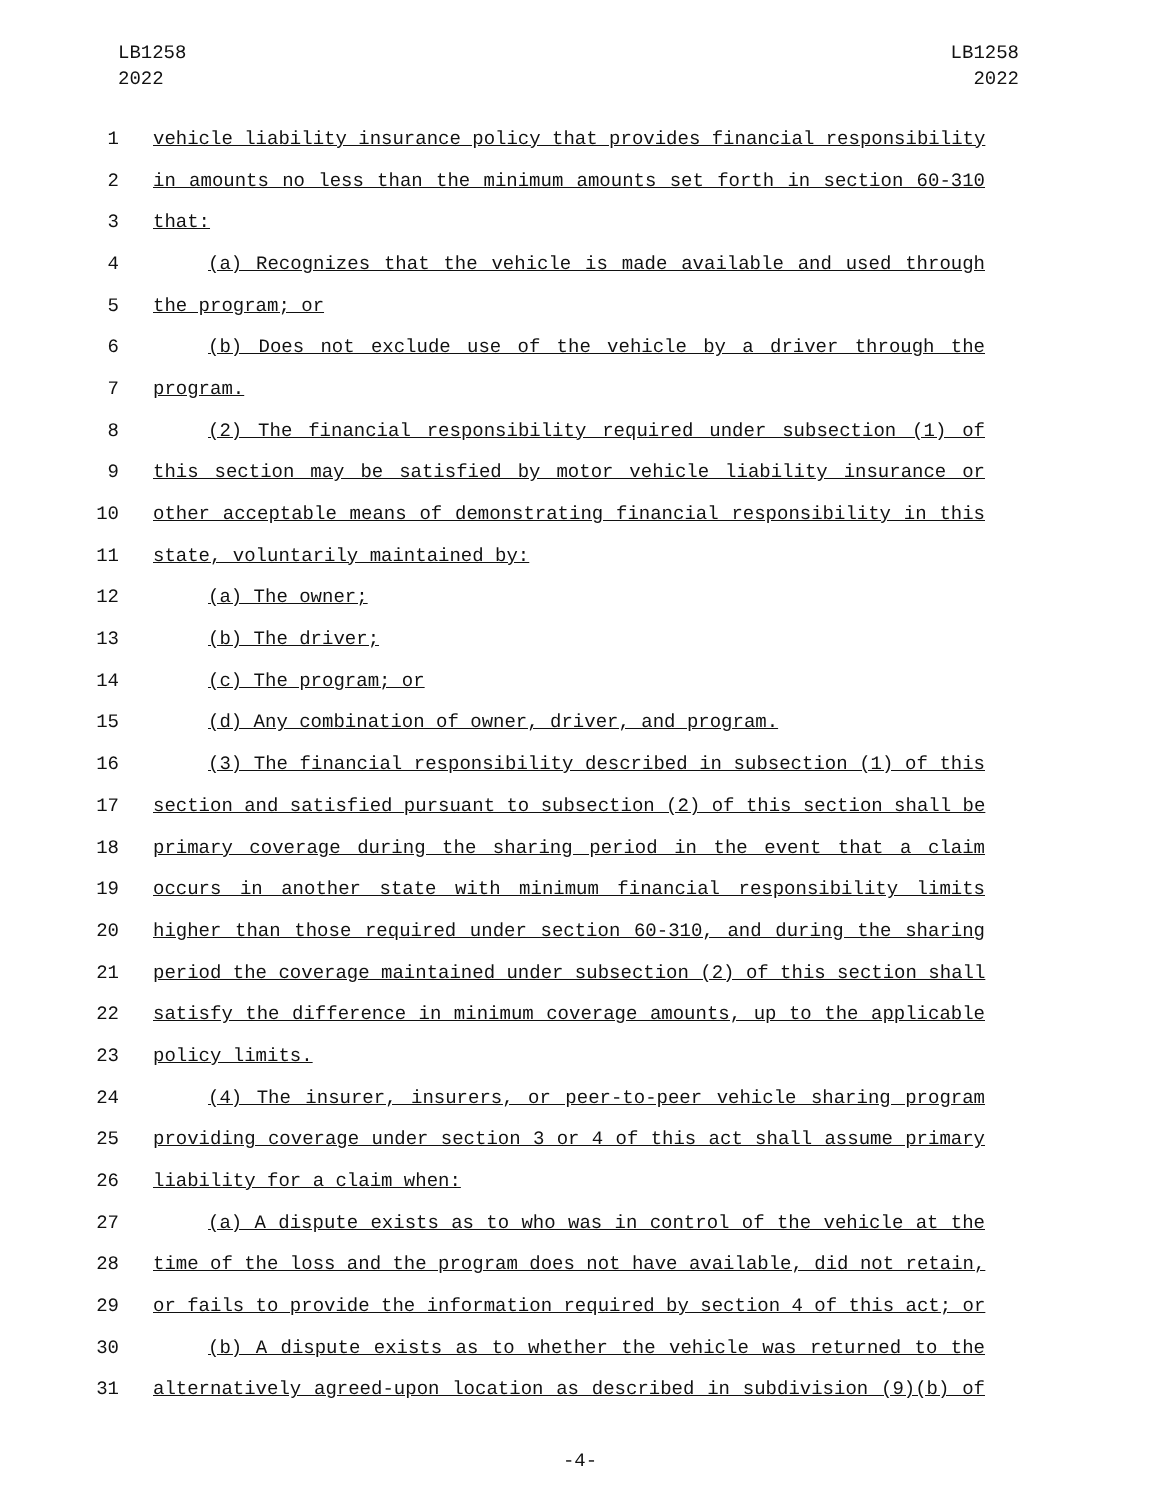LB1258
2022
LB1258
2022
1 vehicle liability insurance policy that provides financial responsibility
2 in amounts no less than the minimum amounts set forth in section 60-310
3 that:
4 (a) Recognizes that the vehicle is made available and used through
5 the program; or
6 (b) Does not exclude use of the vehicle by a driver through the
7 program.
8 (2) The financial responsibility required under subsection (1) of
9 this section may be satisfied by motor vehicle liability insurance or
10 other acceptable means of demonstrating financial responsibility in this
11 state, voluntarily maintained by:
12 (a) The owner;
13 (b) The driver;
14 (c) The program; or
15 (d) Any combination of owner, driver, and program.
16 (3) The financial responsibility described in subsection (1) of this
17 section and satisfied pursuant to subsection (2) of this section shall be
18 primary coverage during the sharing period in the event that a claim
19 occurs in another state with minimum financial responsibility limits
20 higher than those required under section 60-310, and during the sharing
21 period the coverage maintained under subsection (2) of this section shall
22 satisfy the difference in minimum coverage amounts, up to the applicable
23 policy limits.
24 (4) The insurer, insurers, or peer-to-peer vehicle sharing program
25 providing coverage under section 3 or 4 of this act shall assume primary
26 liability for a claim when:
27 (a) A dispute exists as to who was in control of the vehicle at the
28 time of the loss and the program does not have available, did not retain,
29 or fails to provide the information required by section 4 of this act; or
30 (b) A dispute exists as to whether the vehicle was returned to the
31 alternatively agreed-upon location as described in subdivision (9)(b) of
-4-